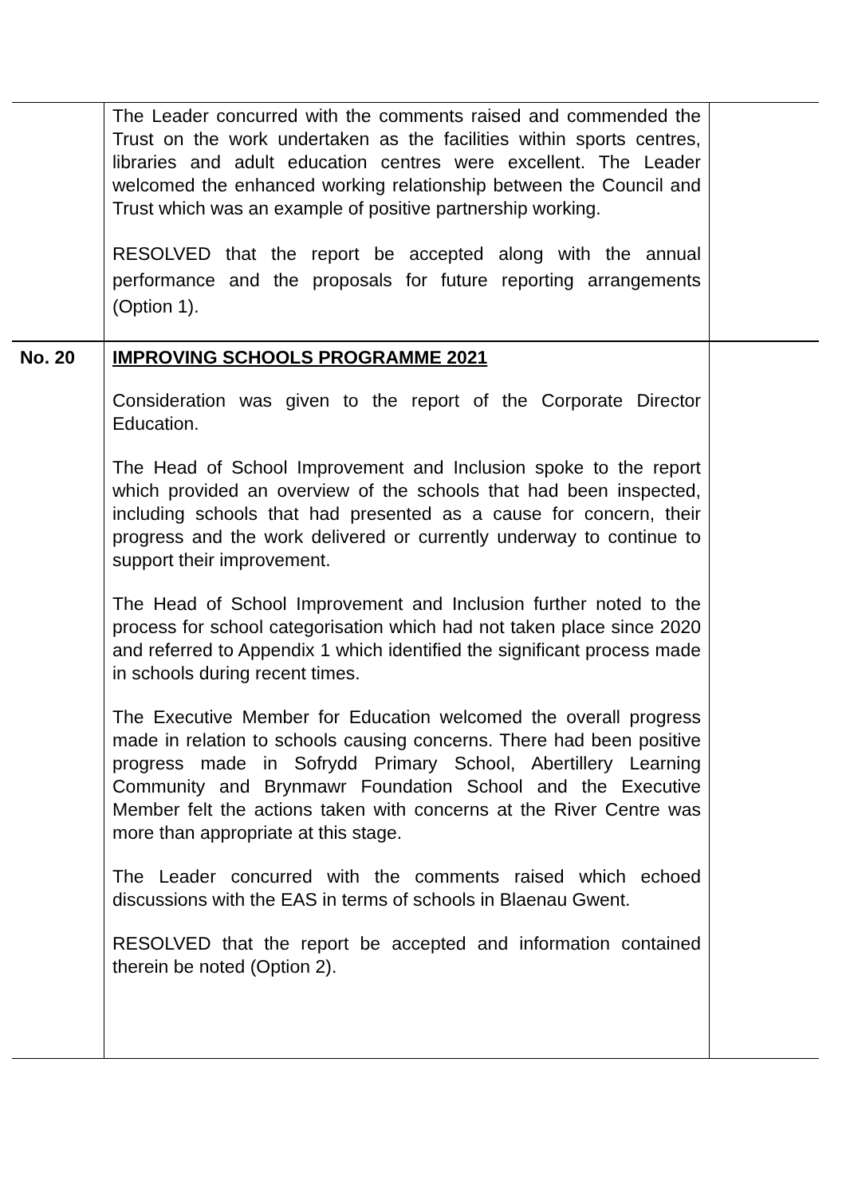| | The Leader concurred with the comments raised and commended the Trust on the work undertaken as the facilities within sports centres, libraries and adult education centres were excellent. The Leader welcomed the enhanced working relationship between the Council and Trust which was an example of positive partnership working. RESOLVED that the report be accepted along with the annual performance and the proposals for future reporting arrangements (Option 1). | |
| No. 20 | IMPROVING SCHOOLS PROGRAMME 2021 Consideration was given to the report of the Corporate Director Education. The Head of School Improvement and Inclusion spoke to the report which provided an overview of the schools that had been inspected, including schools that had presented as a cause for concern, their progress and the work delivered or currently underway to continue to support their improvement. The Head of School Improvement and Inclusion further noted to the process for school categorisation which had not taken place since 2020 and referred to Appendix 1 which identified the significant process made in schools during recent times. The Executive Member for Education welcomed the overall progress made in relation to schools causing concerns. There had been positive progress made in Sofrydd Primary School, Abertillery Learning Community and Brynmawr Foundation School and the Executive Member felt the actions taken with concerns at the River Centre was more than appropriate at this stage. The Leader concurred with the comments raised which echoed discussions with the EAS in terms of schools in Blaenau Gwent. RESOLVED that the report be accepted and information contained therein be noted (Option 2). | |